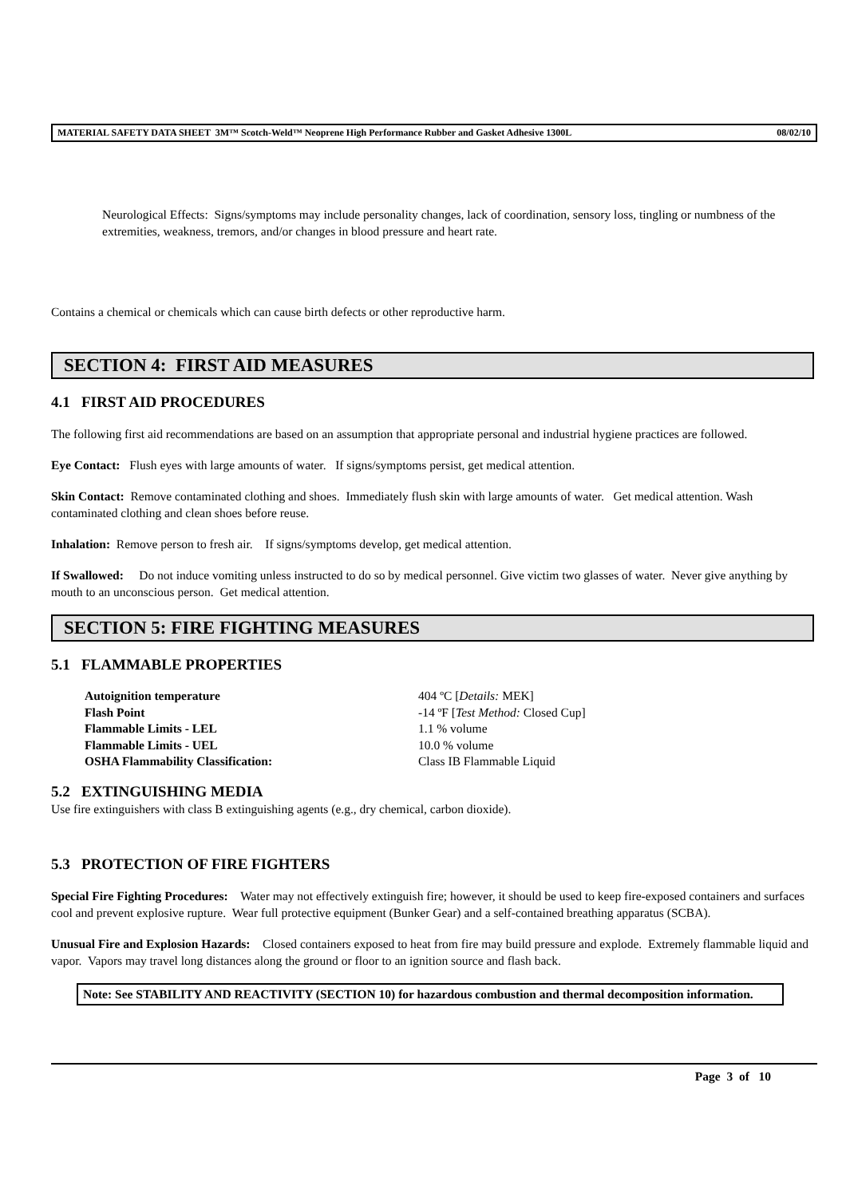MATERIAL SAFETY DATA SHEET 3M™ Scotch-Weld™ Neoprene High Performance Rubber and Gasket Adhesive 1300L 08/02/10
Neurological Effects: Signs/symptoms may include personality changes, lack of coordination, sensory loss, tingling or numbness of the extremities, weakness, tremors, and/or changes in blood pressure and heart rate.
Contains a chemical or chemicals which can cause birth defects or other reproductive harm.
SECTION 4: FIRST AID MEASURES
4.1 FIRST AID PROCEDURES
The following first aid recommendations are based on an assumption that appropriate personal and industrial hygiene practices are followed.
Eye Contact: Flush eyes with large amounts of water. If signs/symptoms persist, get medical attention.
Skin Contact: Remove contaminated clothing and shoes. Immediately flush skin with large amounts of water. Get medical attention. Wash contaminated clothing and clean shoes before reuse.
Inhalation: Remove person to fresh air. If signs/symptoms develop, get medical attention.
If Swallowed: Do not induce vomiting unless instructed to do so by medical personnel. Give victim two glasses of water. Never give anything by mouth to an unconscious person. Get medical attention.
SECTION 5: FIRE FIGHTING MEASURES
5.1 FLAMMABLE PROPERTIES
| Autoignition temperature | 404 ºC [ Details: MEK] |
| Flash Point | -14 ºF [ Test Method: Closed Cup] |
| Flammable Limits - LEL | 1.1 % volume |
| Flammable Limits - UEL | 10.0 % volume |
| OSHA Flammability Classification: | Class IB Flammable Liquid |
5.2 EXTINGUISHING MEDIA
Use fire extinguishers with class B extinguishing agents (e.g., dry chemical, carbon dioxide).
5.3 PROTECTION OF FIRE FIGHTERS
Special Fire Fighting Procedures: Water may not effectively extinguish fire; however, it should be used to keep fire-exposed containers and surfaces cool and prevent explosive rupture. Wear full protective equipment (Bunker Gear) and a self-contained breathing apparatus (SCBA).
Unusual Fire and Explosion Hazards: Closed containers exposed to heat from fire may build pressure and explode. Extremely flammable liquid and vapor. Vapors may travel long distances along the ground or floor to an ignition source and flash back.
Note: See STABILITY AND REACTIVITY (SECTION 10) for hazardous combustion and thermal decomposition information.
Page 3 of 10